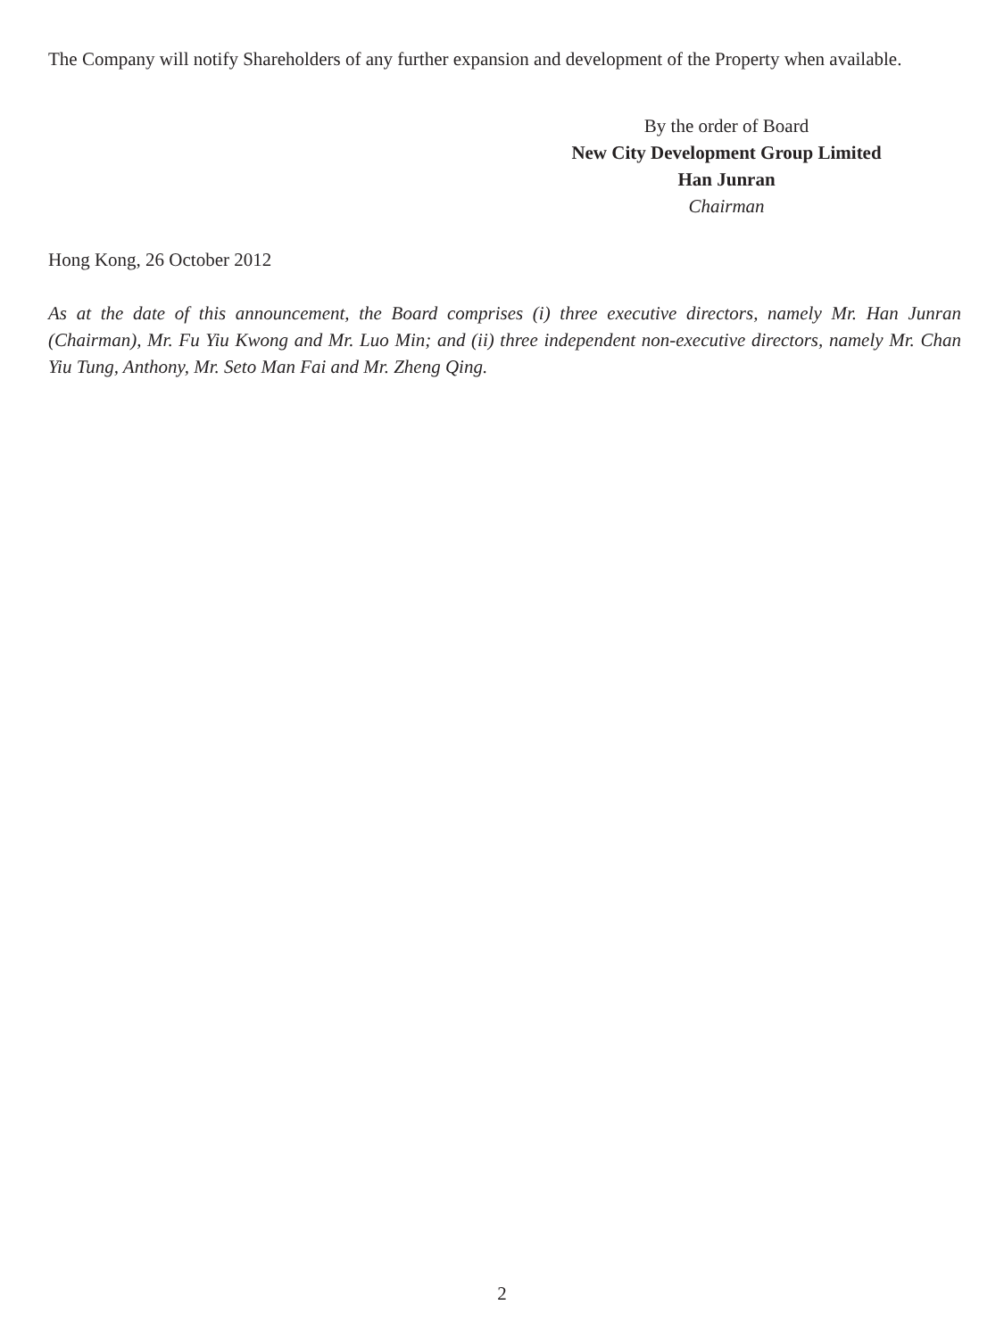The Company will notify Shareholders of any further expansion and development of the Property when available.
By the order of Board
New City Development Group Limited
Han Junran
Chairman
Hong Kong, 26 October 2012
As at the date of this announcement, the Board comprises (i) three executive directors, namely Mr. Han Junran (Chairman), Mr. Fu Yiu Kwong and Mr. Luo Min; and (ii) three independent non-executive directors, namely Mr. Chan Yiu Tung, Anthony, Mr. Seto Man Fai and Mr. Zheng Qing.
2